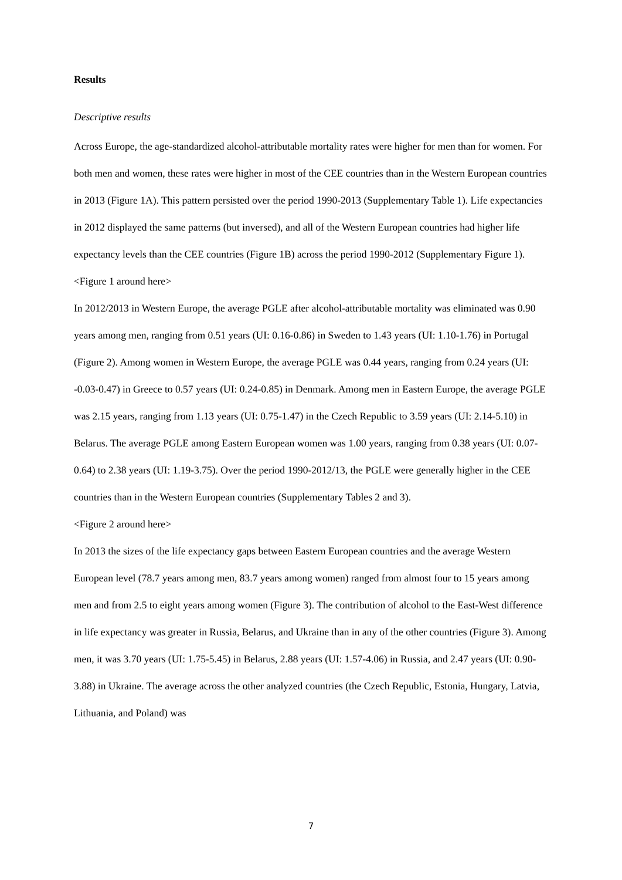Results
Descriptive results
Across Europe, the age-standardized alcohol-attributable mortality rates were higher for men than for women. For both men and women, these rates were higher in most of the CEE countries than in the Western European countries in 2013 (Figure 1A). This pattern persisted over the period 1990-2013 (Supplementary Table 1). Life expectancies in 2012 displayed the same patterns (but inversed), and all of the Western European countries had higher life expectancy levels than the CEE countries (Figure 1B) across the period 1990-2012 (Supplementary Figure 1).
<Figure 1 around here>
In 2012/2013 in Western Europe, the average PGLE after alcohol-attributable mortality was eliminated was 0.90 years among men, ranging from 0.51 years (UI: 0.16-0.86) in Sweden to 1.43 years (UI: 1.10-1.76) in Portugal (Figure 2). Among women in Western Europe, the average PGLE was 0.44 years, ranging from 0.24 years (UI: -0.03-0.47) in Greece to 0.57 years (UI: 0.24-0.85) in Denmark. Among men in Eastern Europe, the average PGLE was 2.15 years, ranging from 1.13 years (UI: 0.75-1.47) in the Czech Republic to 3.59 years (UI: 2.14-5.10) in Belarus. The average PGLE among Eastern European women was 1.00 years, ranging from 0.38 years (UI: 0.07-0.64) to 2.38 years (UI: 1.19-3.75). Over the period 1990-2012/13, the PGLE were generally higher in the CEE countries than in the Western European countries (Supplementary Tables 2 and 3).
<Figure 2 around here>
In 2013 the sizes of the life expectancy gaps between Eastern European countries and the average Western European level (78.7 years among men, 83.7 years among women) ranged from almost four to 15 years among men and from 2.5 to eight years among women (Figure 3). The contribution of alcohol to the East-West difference in life expectancy was greater in Russia, Belarus, and Ukraine than in any of the other countries (Figure 3). Among men, it was 3.70 years (UI: 1.75-5.45) in Belarus, 2.88 years (UI: 1.57-4.06) in Russia, and 2.47 years (UI: 0.90-3.88) in Ukraine. The average across the other analyzed countries (the Czech Republic, Estonia, Hungary, Latvia, Lithuania, and Poland) was
7